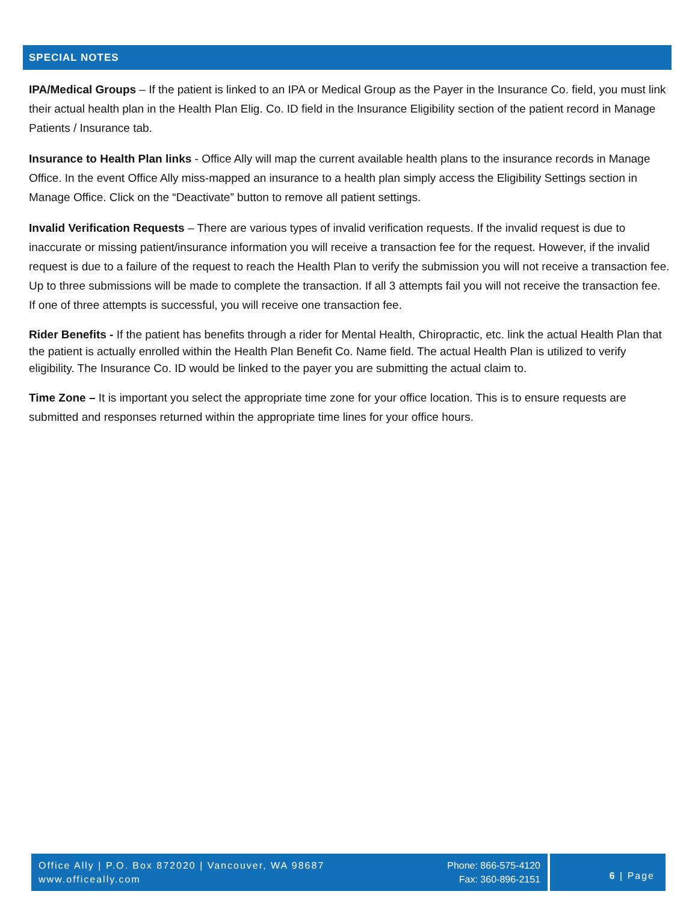SPECIAL NOTES
IPA/Medical Groups – If the patient is linked to an IPA or Medical Group as the Payer in the Insurance Co. field, you must link their actual health plan in the Health Plan Elig. Co. ID field in the Insurance Eligibility section of the patient record in Manage Patients / Insurance tab.
Insurance to Health Plan links - Office Ally will map the current available health plans to the insurance records in Manage Office. In the event Office Ally miss-mapped an insurance to a health plan simply access the Eligibility Settings section in Manage Office. Click on the “Deactivate” button to remove all patient settings.
Invalid Verification Requests – There are various types of invalid verification requests. If the invalid request is due to inaccurate or missing patient/insurance information you will receive a transaction fee for the request. However, if the invalid request is due to a failure of the request to reach the Health Plan to verify the submission you will not receive a transaction fee. Up to three submissions will be made to complete the transaction. If all 3 attempts fail you will not receive the transaction fee. If one of three attempts is successful, you will receive one transaction fee.
Rider Benefits - If the patient has benefits through a rider for Mental Health, Chiropractic, etc. link the actual Health Plan that the patient is actually enrolled within the Health Plan Benefit Co. Name field. The actual Health Plan is utilized to verify eligibility. The Insurance Co. ID would be linked to the payer you are submitting the actual claim to.
Time Zone – It is important you select the appropriate time zone for your office location. This is to ensure requests are submitted and responses returned within the appropriate time lines for your office hours.
Office Ally | P.O. Box 872020 | Vancouver, WA 98687
www.officeally.com
Phone: 866-575-4120
Fax: 360-896-2151
6 | Page